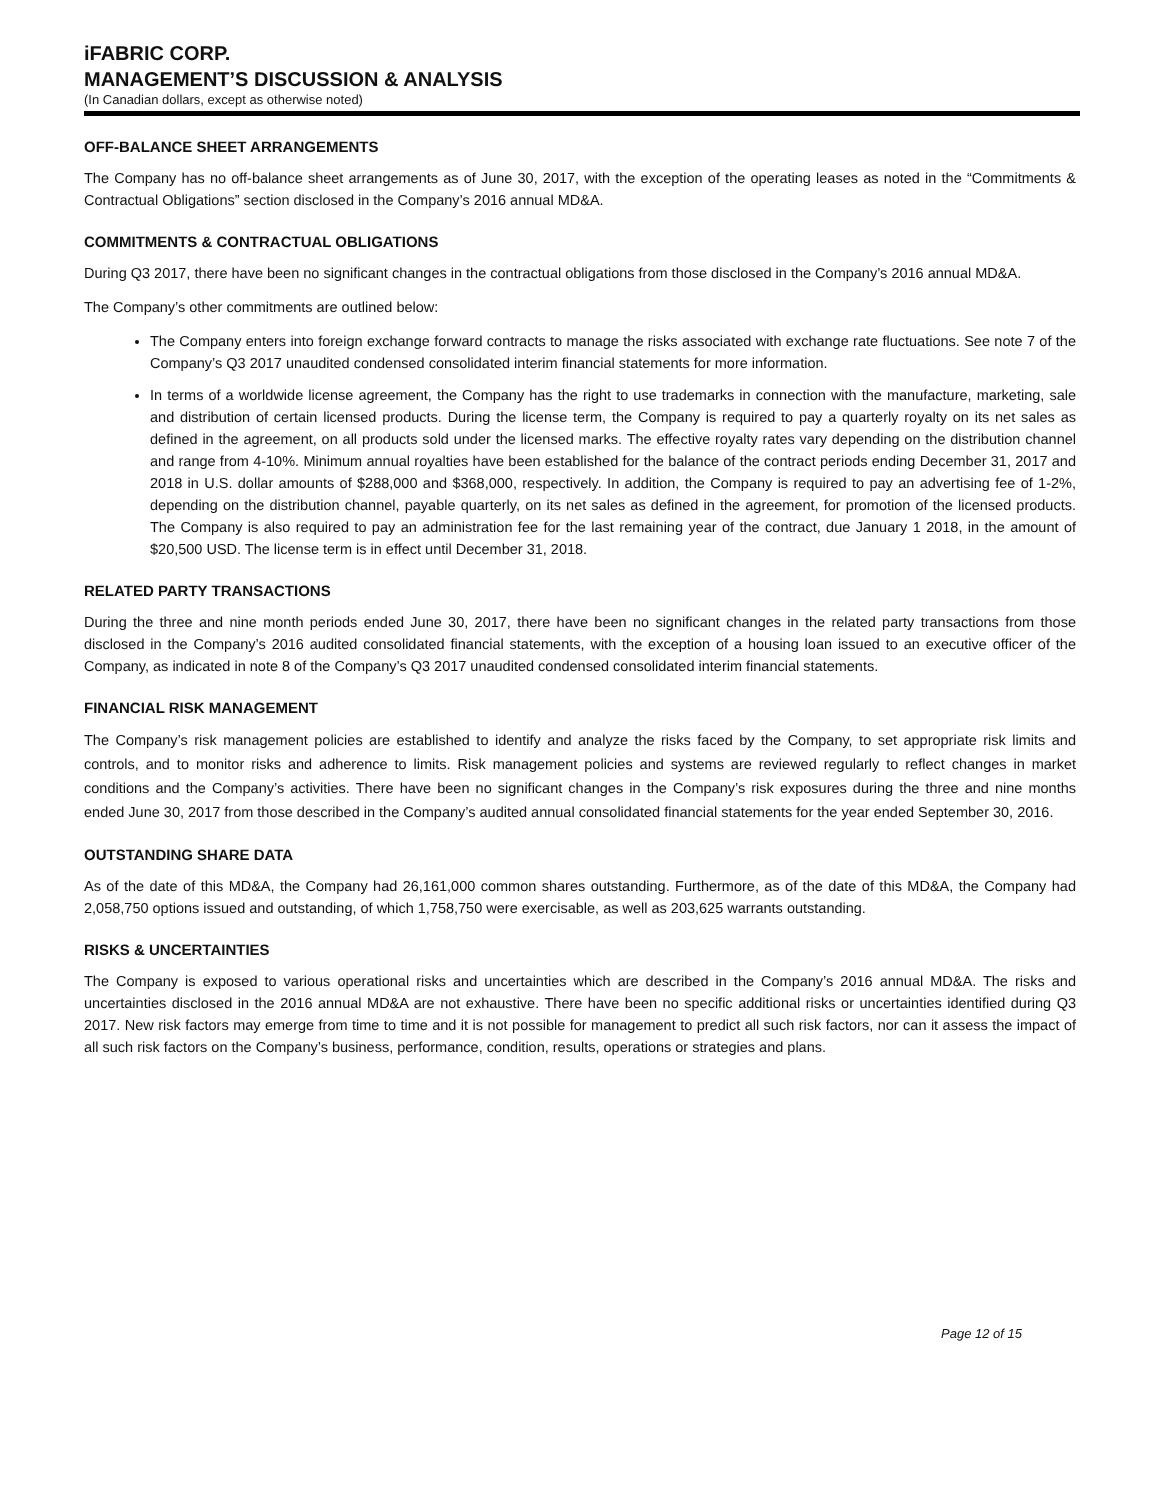iFABRIC CORP.
MANAGEMENT’S DISCUSSION & ANALYSIS
(In Canadian dollars, except as otherwise noted)
OFF-BALANCE SHEET ARRANGEMENTS
The Company has no off-balance sheet arrangements as of June 30, 2017, with the exception of the operating leases as noted in the “Commitments & Contractual Obligations” section disclosed in the Company’s 2016 annual MD&A.
COMMITMENTS & CONTRACTUAL OBLIGATIONS
During Q3 2017, there have been no significant changes in the contractual obligations from those disclosed in the Company’s 2016 annual MD&A.
The Company’s other commitments are outlined below:
The Company enters into foreign exchange forward contracts to manage the risks associated with exchange rate fluctuations. See note 7 of the Company’s Q3 2017 unaudited condensed consolidated interim financial statements for more information.
In terms of a worldwide license agreement, the Company has the right to use trademarks in connection with the manufacture, marketing, sale and distribution of certain licensed products. During the license term, the Company is required to pay a quarterly royalty on its net sales as defined in the agreement, on all products sold under the licensed marks. The effective royalty rates vary depending on the distribution channel and range from 4-10%. Minimum annual royalties have been established for the balance of the contract periods ending December 31, 2017 and 2018 in U.S. dollar amounts of $288,000 and $368,000, respectively. In addition, the Company is required to pay an advertising fee of 1-2%, depending on the distribution channel, payable quarterly, on its net sales as defined in the agreement, for promotion of the licensed products. The Company is also required to pay an administration fee for the last remaining year of the contract, due January 1 2018, in the amount of $20,500 USD. The license term is in effect until December 31, 2018.
RELATED PARTY TRANSACTIONS
During the three and nine month periods ended June 30, 2017, there have been no significant changes in the related party transactions from those disclosed in the Company’s 2016 audited consolidated financial statements, with the exception of a housing loan issued to an executive officer of the Company, as indicated in note 8 of the Company’s Q3 2017 unaudited condensed consolidated interim financial statements.
FINANCIAL RISK MANAGEMENT
The Company’s risk management policies are established to identify and analyze the risks faced by the Company, to set appropriate risk limits and controls, and to monitor risks and adherence to limits. Risk management policies and systems are reviewed regularly to reflect changes in market conditions and the Company’s activities. There have been no significant changes in the Company’s risk exposures during the three and nine months ended June 30, 2017 from those described in the Company’s audited annual consolidated financial statements for the year ended September 30, 2016.
OUTSTANDING SHARE DATA
As of the date of this MD&A, the Company had 26,161,000 common shares outstanding. Furthermore, as of the date of this MD&A, the Company had 2,058,750 options issued and outstanding, of which 1,758,750 were exercisable, as well as 203,625 warrants outstanding.
RISKS & UNCERTAINTIES
The Company is exposed to various operational risks and uncertainties which are described in the Company’s 2016 annual MD&A. The risks and uncertainties disclosed in the 2016 annual MD&A are not exhaustive. There have been no specific additional risks or uncertainties identified during Q3 2017. New risk factors may emerge from time to time and it is not possible for management to predict all such risk factors, nor can it assess the impact of all such risk factors on the Company’s business, performance, condition, results, operations or strategies and plans.
Page 12 of 15